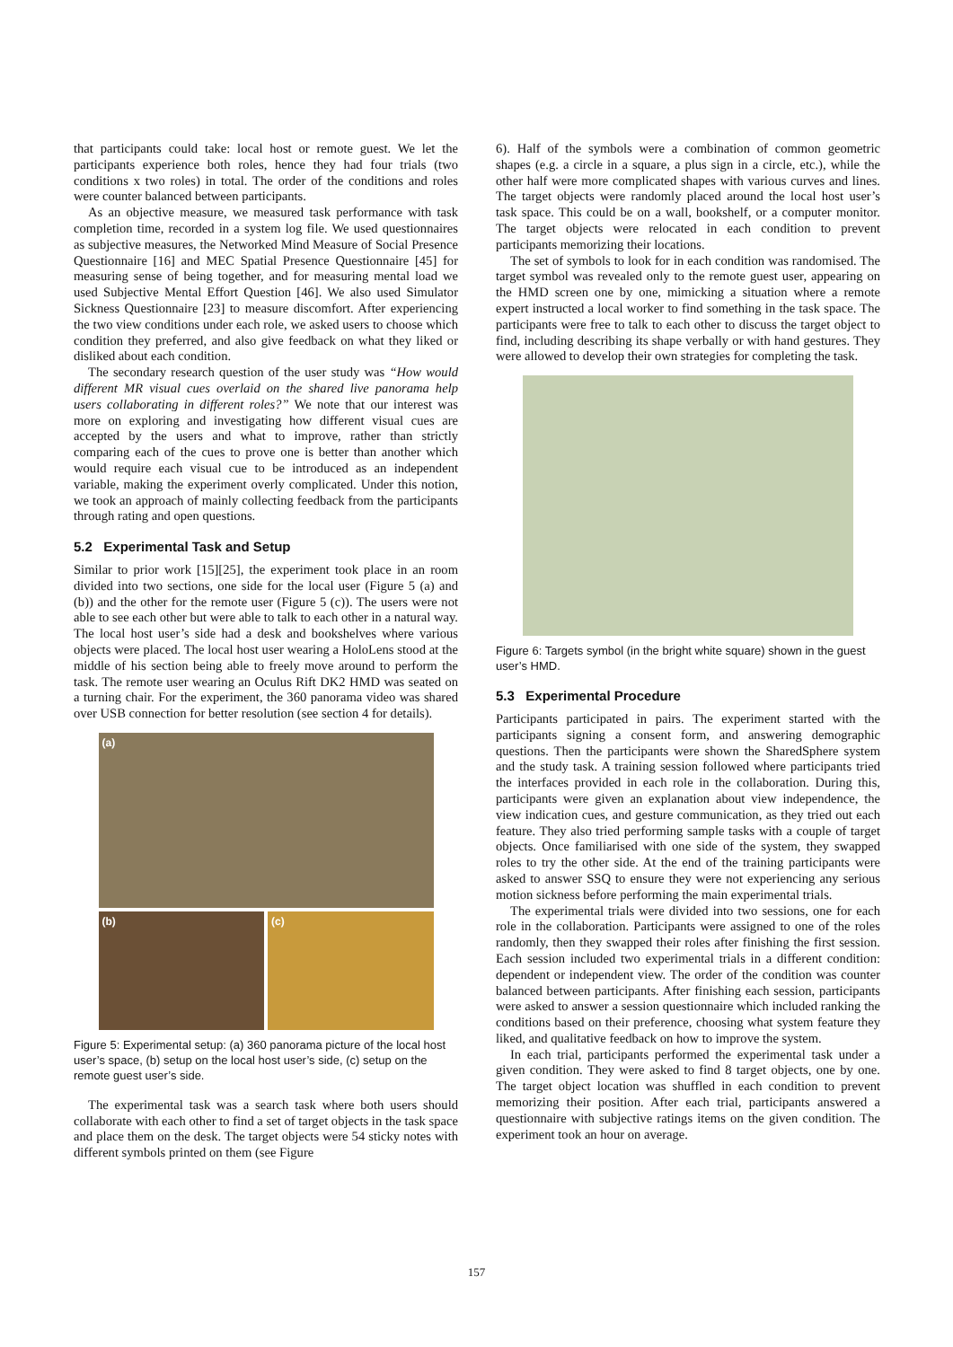that participants could take: local host or remote guest. We let the participants experience both roles, hence they had four trials (two conditions x two roles) in total. The order of the conditions and roles were counter balanced between participants.
As an objective measure, we measured task performance with task completion time, recorded in a system log file. We used questionnaires as subjective measures, the Networked Mind Measure of Social Presence Questionnaire [16] and MEC Spatial Presence Questionnaire [45] for measuring sense of being together, and for measuring mental load we used Subjective Mental Effort Question [46]. We also used Simulator Sickness Questionnaire [23] to measure discomfort. After experiencing the two view conditions under each role, we asked users to choose which condition they preferred, and also give feedback on what they liked or disliked about each condition.
The secondary research question of the user study was “How would different MR visual cues overlaid on the shared live panorama help users collaborating in different roles?” We note that our interest was more on exploring and investigating how different visual cues are accepted by the users and what to improve, rather than strictly comparing each of the cues to prove one is better than another which would require each visual cue to be introduced as an independent variable, making the experiment overly complicated. Under this notion, we took an approach of mainly collecting feedback from the participants through rating and open questions.
5.2 Experimental Task and Setup
Similar to prior work [15][25], the experiment took place in an room divided into two sections, one side for the local user (Figure 5 (a) and (b)) and the other for the remote user (Figure 5 (c)). The users were not able to see each other but were able to talk to each other in a natural way. The local host user’s side had a desk and bookshelves where various objects were placed. The local host user wearing a HoloLens stood at the middle of his section being able to freely move around to perform the task. The remote user wearing an Oculus Rift DK2 HMD was seated on a turning chair. For the experiment, the 360 panorama video was shared over USB connection for better resolution (see section 4 for details).
(a)
(b) (c)
Figure 5: Experimental setup: (a) 360 panorama picture of the local host user’s space, (b) setup on the local host user’s side, (c) setup on the remote guest user’s side.
The experimental task was a search task where both users should collaborate with each other to find a set of target objects in the task space and place them on the desk. The target objects were 54 sticky notes with different symbols printed on them (see Figure
6). Half of the symbols were a combination of common geometric shapes (e.g. a circle in a square, a plus sign in a circle, etc.), while the other half were more complicated shapes with various curves and lines. The target objects were randomly placed around the local host user’s task space. This could be on a wall, bookshelf, or a computer monitor. The target objects were relocated in each condition to prevent participants memorizing their locations.
The set of symbols to look for in each condition was randomised. The target symbol was revealed only to the remote guest user, appearing on the HMD screen one by one, mimicking a situation where a remote expert instructed a local worker to find something in the task space. The participants were free to talk to each other to discuss the target object to find, including describing its shape verbally or with hand gestures. They were allowed to develop their own strategies for completing the task.
Figure 6: Targets symbol (in the bright white square) shown in the guest user’s HMD.
5.3 Experimental Procedure
Participants participated in pairs. The experiment started with the participants signing a consent form, and answering demographic questions. Then the participants were shown the SharedSphere system and the study task. A training session followed where participants tried the interfaces provided in each role in the collaboration. During this, participants were given an explanation about view independence, the view indication cues, and gesture communication, as they tried out each feature. They also tried performing sample tasks with a couple of target objects. Once familiarised with one side of the system, they swapped roles to try the other side. At the end of the training participants were asked to answer SSQ to ensure they were not experiencing any serious motion sickness before performing the main experimental trials.
The experimental trials were divided into two sessions, one for each role in the collaboration. Participants were assigned to one of the roles randomly, then they swapped their roles after finishing the first session. Each session included two experimental trials in a different condition: dependent or independent view. The order of the condition was counter balanced between participants. After finishing each session, participants were asked to answer a session questionnaire which included ranking the conditions based on their preference, choosing what system feature they liked, and qualitative feedback on how to improve the system.
In each trial, participants performed the experimental task under a given condition. They were asked to find 8 target objects, one by one. The target object location was shuffled in each condition to prevent memorizing their position. After each trial, participants answered a questionnaire with subjective ratings items on the given condition. The experiment took an hour on average.
157